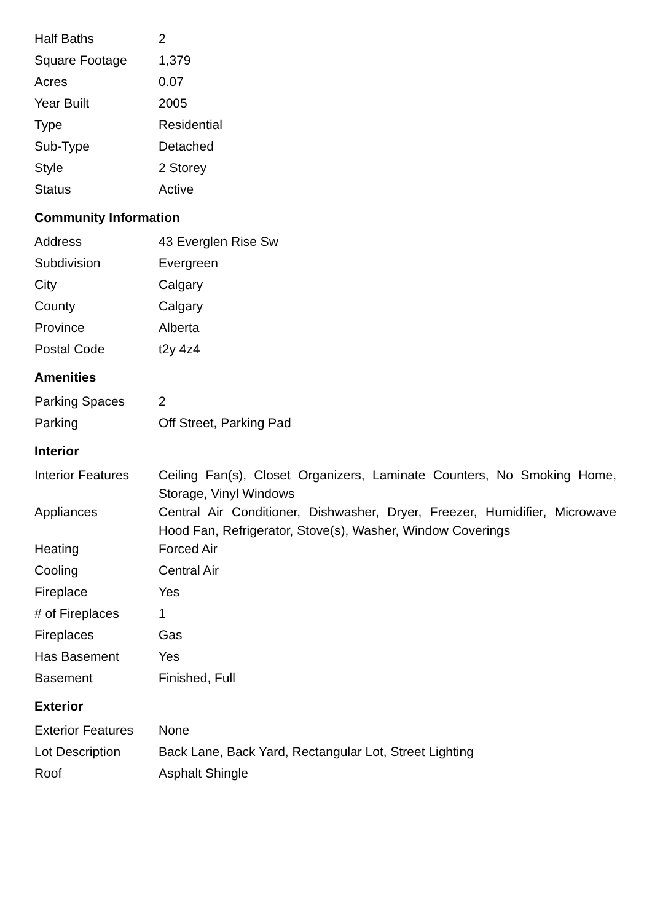| Half Baths | 2 |
| Square Footage | 1,379 |
| Acres | 0.07 |
| Year Built | 2005 |
| Type | Residential |
| Sub-Type | Detached |
| Style | 2 Storey |
| Status | Active |
Community Information
| Address | 43 Everglen Rise Sw |
| Subdivision | Evergreen |
| City | Calgary |
| County | Calgary |
| Province | Alberta |
| Postal Code | t2y 4z4 |
Amenities
| Parking Spaces | 2 |
| Parking | Off Street, Parking Pad |
Interior
| Interior Features | Ceiling Fan(s), Closet Organizers, Laminate Counters, No Smoking Home, Storage, Vinyl Windows |
| Appliances | Central Air Conditioner, Dishwasher, Dryer, Freezer, Humidifier, Microwave Hood Fan, Refrigerator, Stove(s), Washer, Window Coverings |
| Heating | Forced Air |
| Cooling | Central Air |
| Fireplace | Yes |
| # of Fireplaces | 1 |
| Fireplaces | Gas |
| Has Basement | Yes |
| Basement | Finished, Full |
Exterior
| Exterior Features | None |
| Lot Description | Back Lane, Back Yard, Rectangular Lot, Street Lighting |
| Roof | Asphalt Shingle |